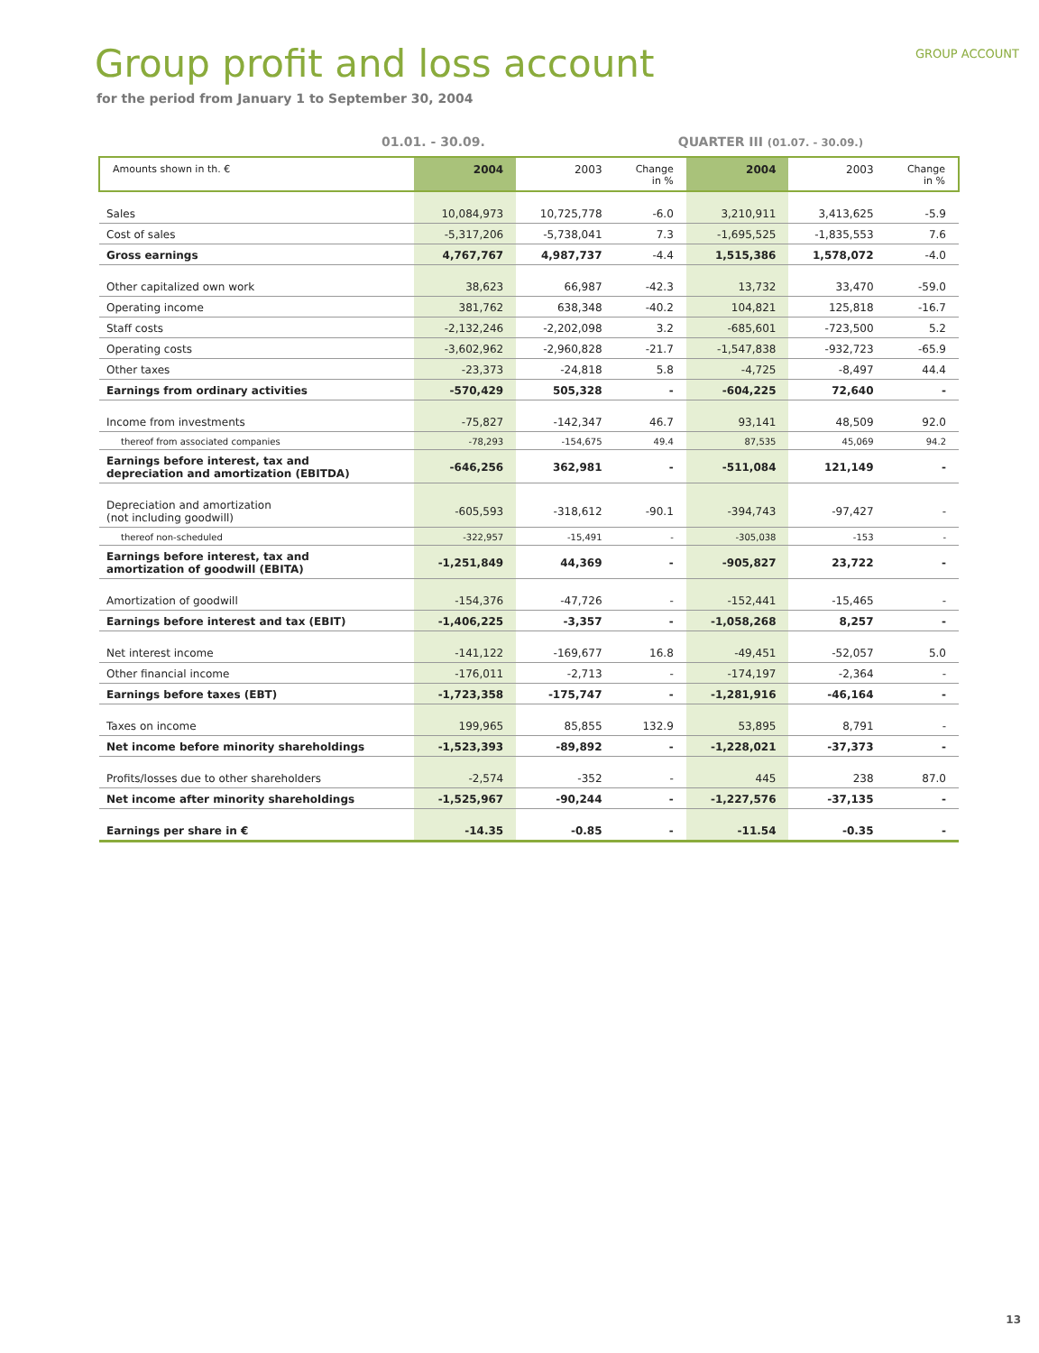GROUP ACCOUNT
Group profit and loss account
for the period from January 1 to September 30, 2004
01.01. - 30.09. QUARTER III (01.07. - 30.09.)
| Amounts shown in th. € | 2004 | 2003 | Change in % | 2004 | 2003 | Change in % |
| --- | --- | --- | --- | --- | --- | --- |
| Sales | 10,084,973 | 10,725,778 | -6.0 | 3,210,911 | 3,413,625 | -5.9 |
| Cost of sales | -5,317,206 | -5,738,041 | 7.3 | -1,695,525 | -1,835,553 | 7.6 |
| Gross earnings | 4,767,767 | 4,987,737 | -4.4 | 1,515,386 | 1,578,072 | -4.0 |
| Other capitalized own work | 38,623 | 66,987 | -42.3 | 13,732 | 33,470 | -59.0 |
| Operating income | 381,762 | 638,348 | -40.2 | 104,821 | 125,818 | -16.7 |
| Staff costs | -2,132,246 | -2,202,098 | 3.2 | -685,601 | -723,500 | 5.2 |
| Operating costs | -3,602,962 | -2,960,828 | -21.7 | -1,547,838 | -932,723 | -65.9 |
| Other taxes | -23,373 | -24,818 | 5.8 | -4,725 | -8,497 | 44.4 |
| Earnings from ordinary activities | -570,429 | 505,328 | - | -604,225 | 72,640 | - |
| Income from investments | -75,827 | -142,347 | 46.7 | 93,141 | 48,509 | 92.0 |
| thereof from associated companies | -78,293 | -154,675 | 49.4 | 87,535 | 45,069 | 94.2 |
| Earnings before interest, tax and depreciation and amortization (EBITDA) | -646,256 | 362,981 | - | -511,084 | 121,149 | - |
| Depreciation and amortization (not including goodwill) | -605,593 | -318,612 | -90.1 | -394,743 | -97,427 | - |
| thereof non-scheduled | -322,957 | -15,491 | - | -305,038 | -153 | - |
| Earnings before interest, tax and amortization of goodwill (EBITA) | -1,251,849 | 44,369 | - | -905,827 | 23,722 | - |
| Amortization of goodwill | -154,376 | -47,726 | - | -152,441 | -15,465 | - |
| Earnings before interest and tax (EBIT) | -1,406,225 | -3,357 | - | -1,058,268 | 8,257 | - |
| Net interest income | -141,122 | -169,677 | 16.8 | -49,451 | -52,057 | 5.0 |
| Other financial income | -176,011 | -2,713 | - | -174,197 | -2,364 | - |
| Earnings before taxes (EBT) | -1,723,358 | -175,747 | - | -1,281,916 | -46,164 | - |
| Taxes on income | 199,965 | 85,855 | 132.9 | 53,895 | 8,791 | - |
| Net income before minority shareholdings | -1,523,393 | -89,892 | - | -1,228,021 | -37,373 | - |
| Profits/losses due to other shareholders | -2,574 | -352 | - | 445 | 238 | 87.0 |
| Net income after minority shareholdings | -1,525,967 | -90,244 | - | -1,227,576 | -37,135 | - |
| Earnings per share in € | -14.35 | -0.85 | - | -11.54 | -0.35 | - |
13